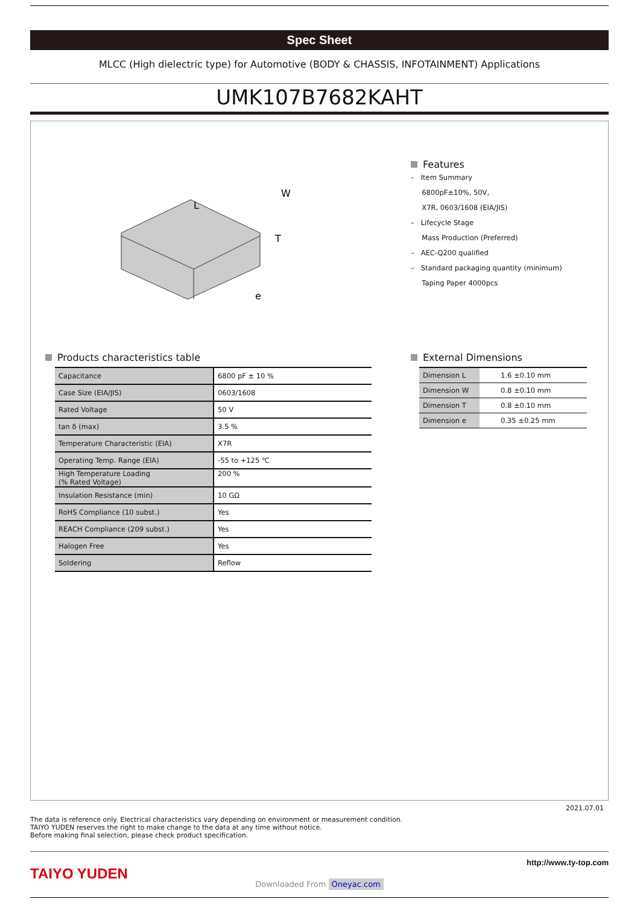Spec Sheet
MLCC (High dielectric type) for Automotive (BODY & CHASSIS, INFOTAINMENT) Applications
UMK107B7682KAHT
L
W
T
e
Features
– Item Summary
6800pF±10%, 50V,
X7R, 0603/1608 (EIA/JIS)
– Lifecycle Stage
Mass Production (Preferred)
– AEC-Q200 qualified
– Standard packaging quantity (minimum)
Taping Paper 4000pcs
Products characteristics table
| Capacitance | 6800 pF ± 10 % |
| Case Size (EIA/JIS) | 0603/1608 |
| Rated Voltage | 50 V |
| tan δ (max) | 3.5 % |
| Temperature Characteristic (EIA) | X7R |
| Operating Temp. Range (EIA) | -55 to +125 ℃ |
| High Temperature Loading (% Rated Voltage) | 200 % |
| Insulation Resistance (min) | 10 GΩ |
| RoHS Compliance (10 subst.) | Yes |
| REACH Compliance (209 subst.) | Yes |
| Halogen Free | Yes |
| Soldering | Reflow |
External Dimensions
| Dimension L | 1.6 ±0.10 mm |
| Dimension W | 0.8 ±0.10 mm |
| Dimension T | 0.8 ±0.10 mm |
| Dimension e | 0.35 ±0.25 mm |
2021.07.01
The data is reference only. Electrical characteristics vary depending on environment or measurement condition.
TAIYO YUDEN reserves the right to make change to the data at any time without notice.
Before making final selection, please check product specification.
TAIYO YUDEN
http://www.ty-top.com
Downloaded From Oneyac.com